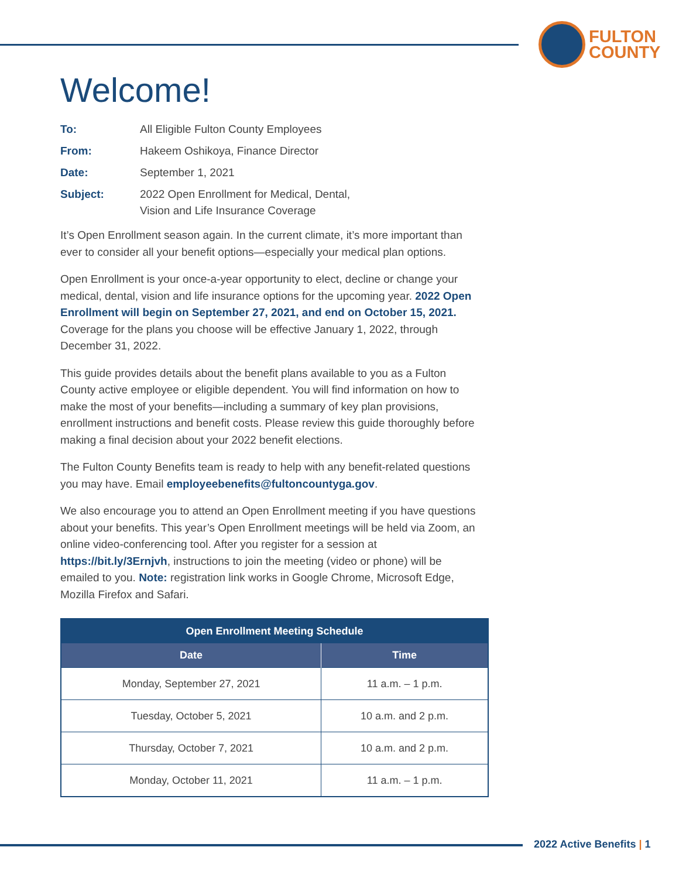FULTON
COUNTY
Welcome!
To: All Eligible Fulton County Employees From: Hakeem Oshikoya, Finance Director Date: September 1, 2021 Subject: 2022 Open Enrollment for Medical, Dental,
Vision and Life Insurance Coverage
It’s Open Enrollment season again. In the current climate, it’s more important than ever to consider all your benefit options—especially your medical plan options.
Open Enrollment is your once-a-year opportunity to elect, decline or change your medical, dental, vision and life insurance options for the upcoming year. 2022 Open Enrollment will begin on September 27, 2021, and end on October 15, 2021. Coverage for the plans you choose will be effective January 1, 2022, through December 31, 2022.
This guide provides details about the benefit plans available to you as a Fulton County active employee or eligible dependent. You will find information on how to make the most of your benefits—including a summary of key plan provisions, enrollment instructions and benefit costs. Please review this guide thoroughly before making a final decision about your 2022 benefit elections.
The Fulton County Benefits team is ready to help with any benefit-related questions you may have. Email employeebenefits@fultoncountyga.gov.
We also encourage you to attend an Open Enrollment meeting if you have questions about your benefits. This year’s Open Enrollment meetings will be held via Zoom, an online video-conferencing tool. After you register for a session at https://bit.ly/3Ernjvh, instructions to join the meeting (video or phone) will be emailed to you. Note: registration link works in Google Chrome, Microsoft Edge, Mozilla Firefox and Safari.
| Open Enrollment Meeting Schedule | |
| --- | --- |
| Date | Time |
| Monday, September 27, 2021 | 11 a.m. – 1 p.m. |
| Tuesday, October 5, 2021 | 10 a.m. and 2 p.m. |
| Thursday, October 7, 2021 | 10 a.m. and 2 p.m. |
| Monday, October 11, 2021 | 11 a.m. – 1 p.m. |
2022 Active Benefits | 1